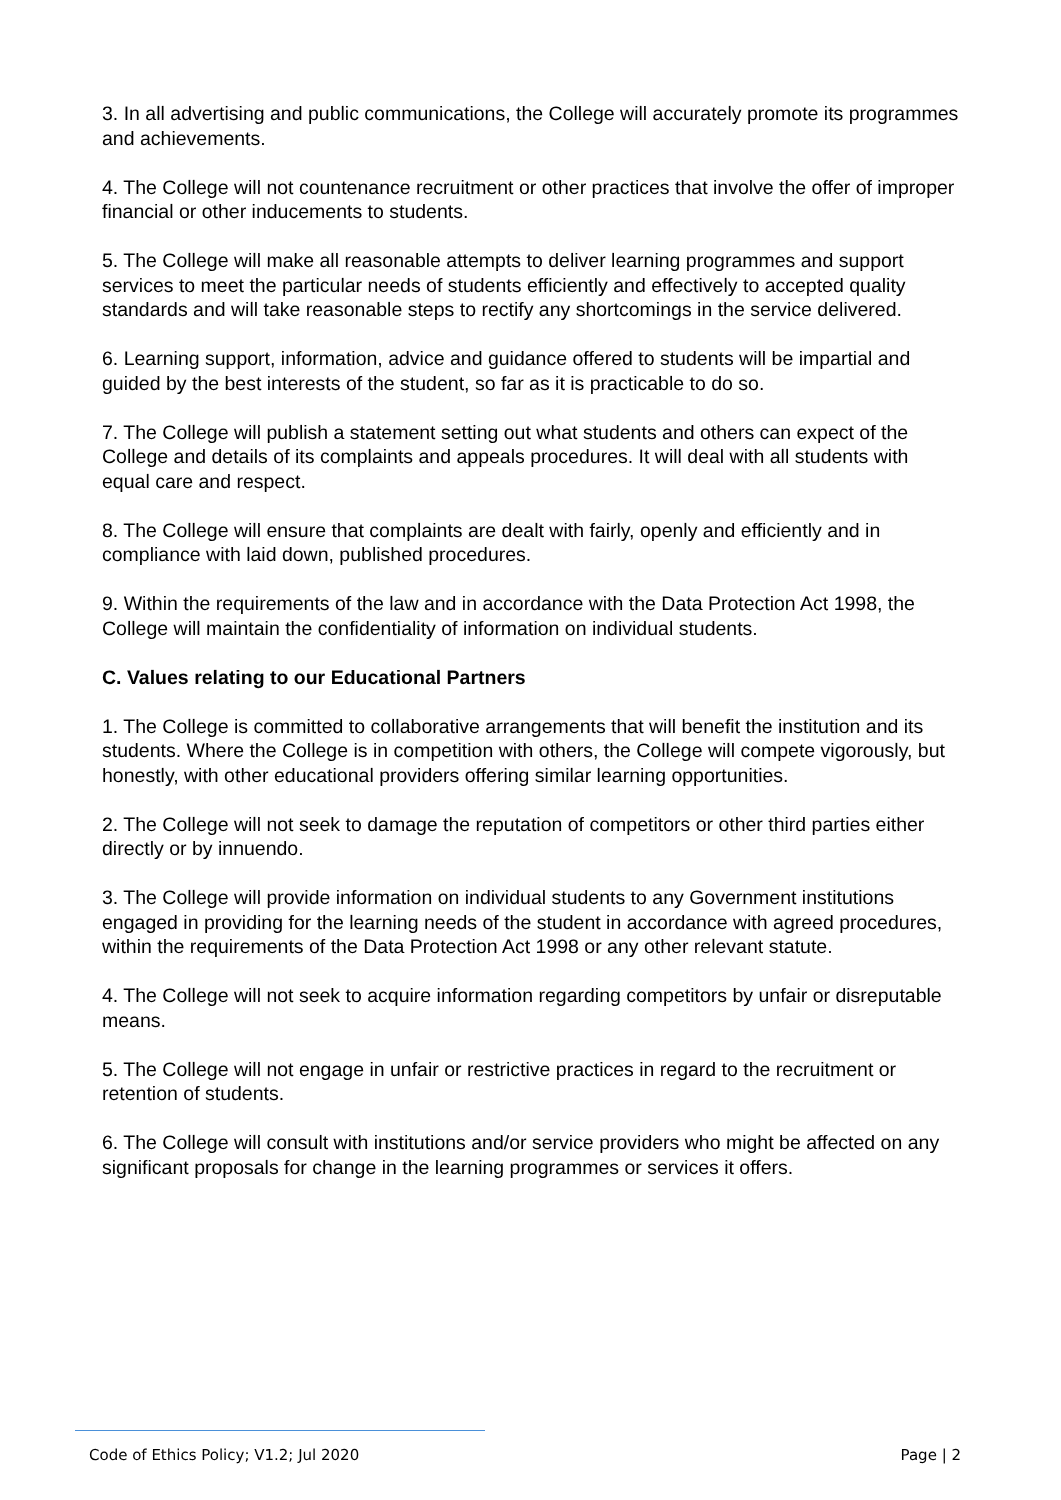3. In all advertising and public communications, the College will accurately promote its programmes and achievements.
4. The College will not countenance recruitment or other practices that involve the offer of improper financial or other inducements to students.
5. The College will make all reasonable attempts to deliver learning programmes and support services to meet the particular needs of students efficiently and effectively to accepted quality standards and will take reasonable steps to rectify any shortcomings in the service delivered.
6. Learning support, information, advice and guidance offered to students will be impartial and guided by the best interests of the student, so far as it is practicable to do so.
7. The College will publish a statement setting out what students and others can expect of the College and details of its complaints and appeals procedures. It will deal with all students with equal care and respect.
8. The College will ensure that complaints are dealt with fairly, openly and efficiently and in compliance with laid down, published procedures.
9. Within the requirements of the law and in accordance with the Data Protection Act 1998, the College will maintain the confidentiality of information on individual students.
C. Values relating to our Educational Partners
1. The College is committed to collaborative arrangements that will benefit the institution and its students. Where the College is in competition with others, the College will compete vigorously, but honestly, with other educational providers offering similar learning opportunities.
2. The College will not seek to damage the reputation of competitors or other third parties either directly or by innuendo.
3. The College will provide information on individual students to any Government institutions engaged in providing for the learning needs of the student in accordance with agreed procedures, within the requirements of the Data Protection Act 1998 or any other relevant statute.
4. The College will not seek to acquire information regarding competitors by unfair or disreputable means.
5. The College will not engage in unfair or restrictive practices in regard to the recruitment or retention of students.
6. The College will consult with institutions and/or service providers who might be affected on any significant proposals for change in the learning programmes or services it offers.
Code of Ethics Policy; V1.2; Jul 2020 Page | 2